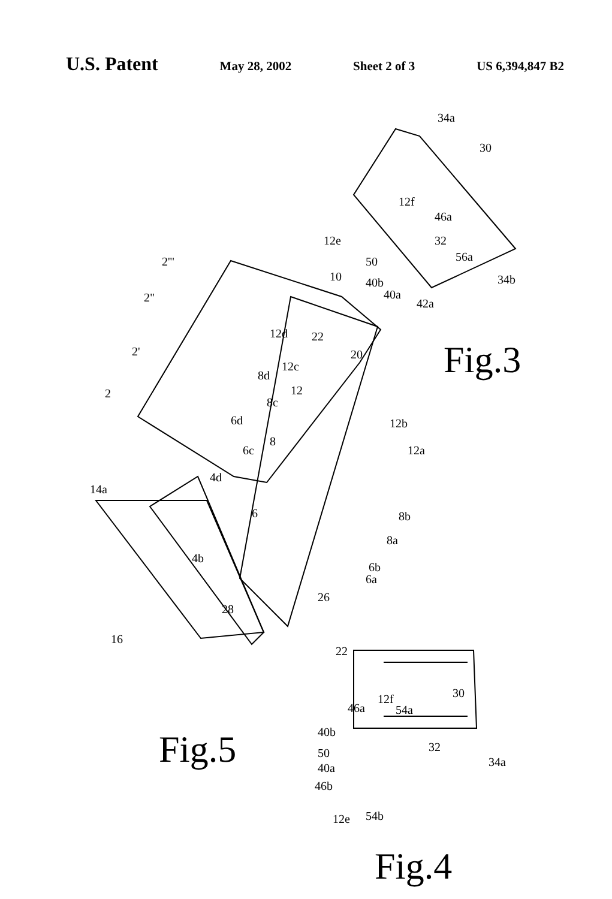U.S. Patent May 28, 2002 Sheet 2 of 3 US 6,394,847 B2
34a
30
12f
46a
12e 32
50 56a
34b
40b
40a
42a
2'''
10
Fig.3
2"
12d 22
20
2'
12c
8d
2 12
8c
12b
6d
6c
8
12a
4d
14a
8b
6
8a
4b
6b
6a
26
28
16
22
30
46a
12f
54a
40b
32
50
40a 34a
46b
12e 54b
Fig.5
Fig.4